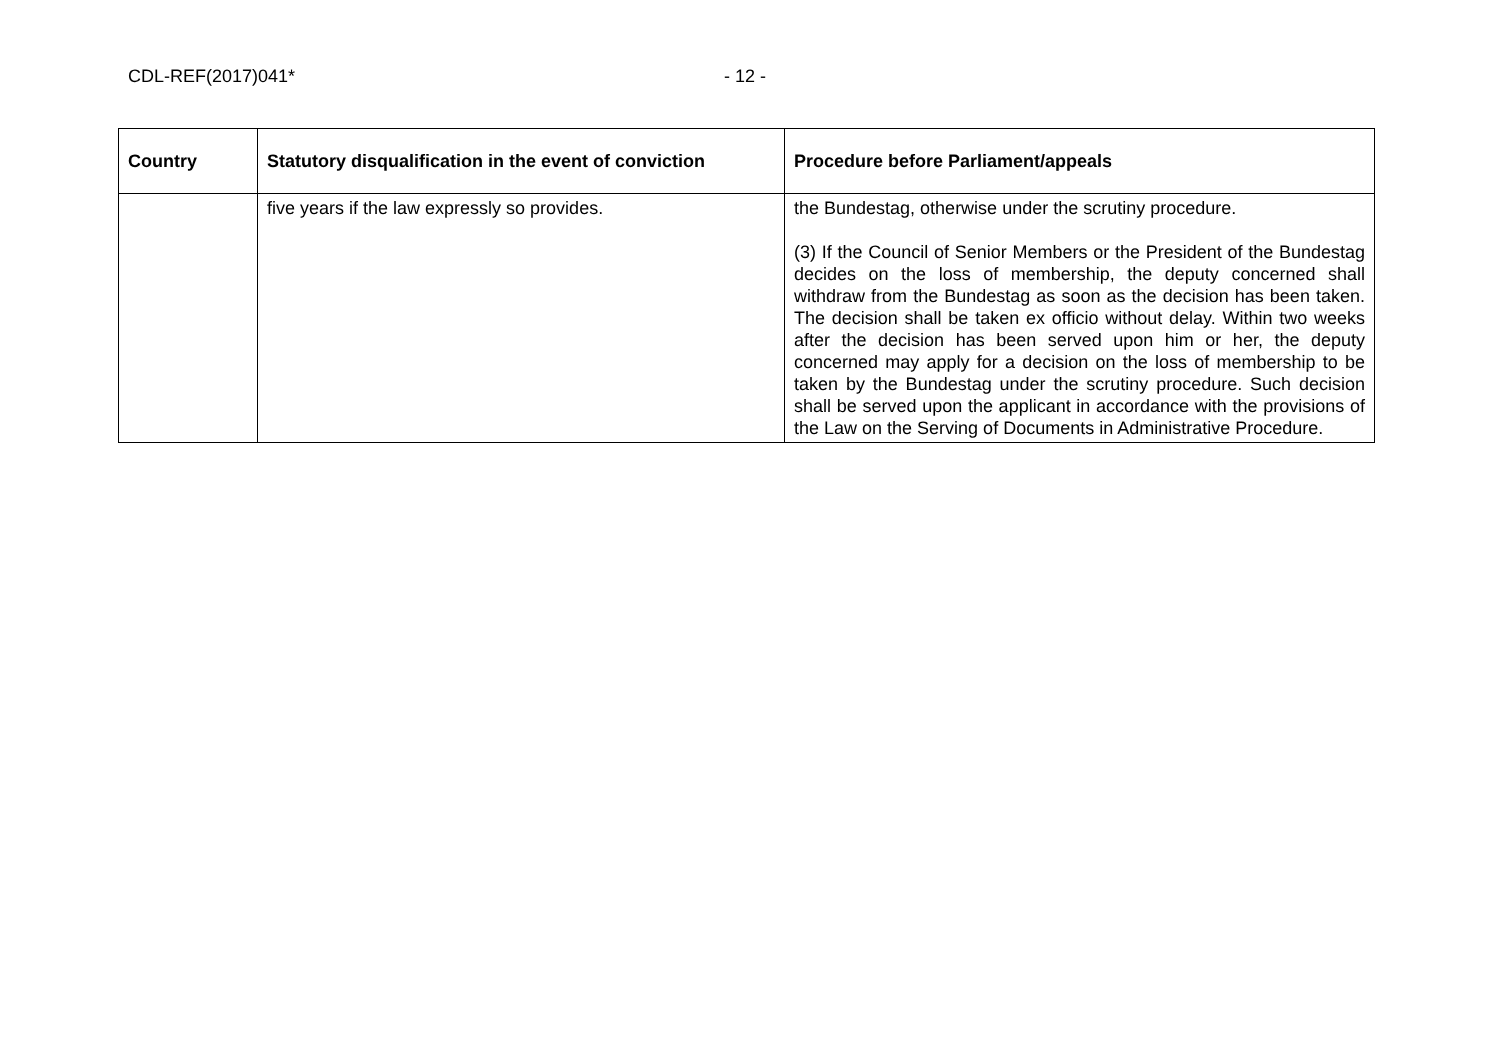CDL-REF(2017)041* - 12 -
| Country | Statutory disqualification in the event of conviction | Procedure before Parliament/appeals |
| --- | --- | --- |
| | five years if the law expressly so provides. | the Bundestag, otherwise under the scrutiny procedure. (3) If the Council of Senior Members or the President of the Bundestag decides on the loss of membership, the deputy concerned shall withdraw from the Bundestag as soon as the decision has been taken. The decision shall be taken ex officio without delay. Within two weeks after the decision has been served upon him or her, the deputy concerned may apply for a decision on the loss of membership to be taken by the Bundestag under the scrutiny procedure. Such decision shall be served upon the applicant in accordance with the provisions of the Law on the Serving of Documents in Administrative Procedure. |